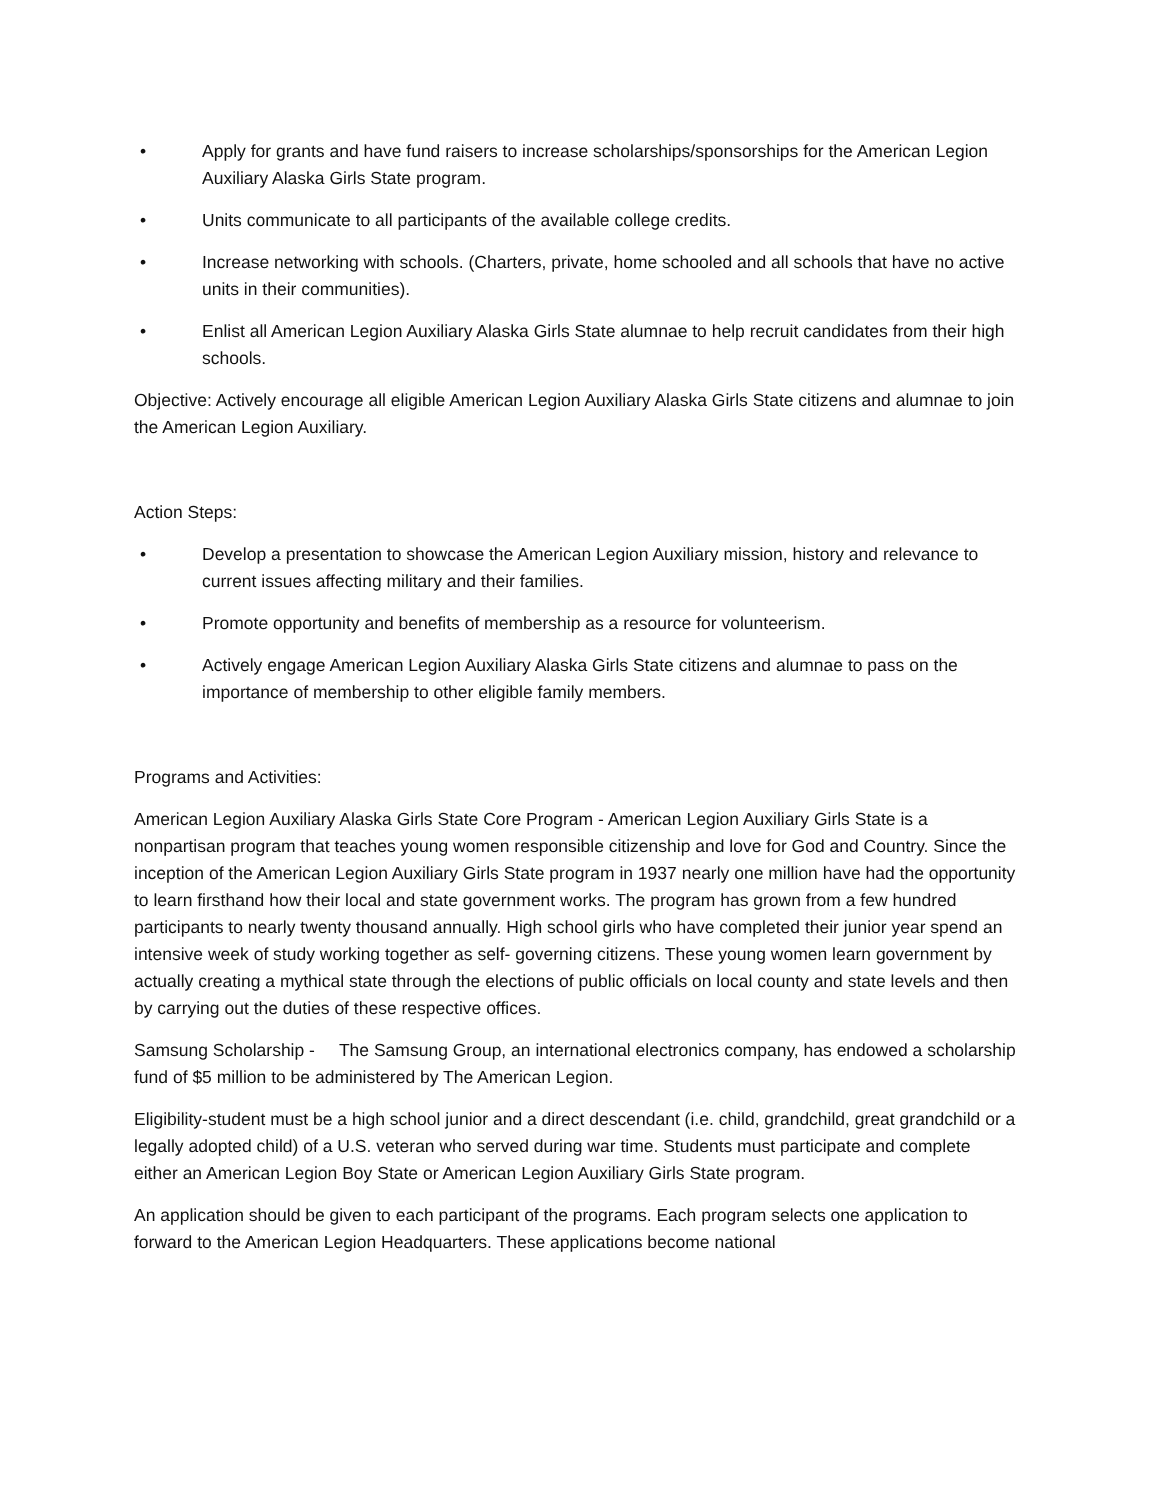• Apply for grants and have fund raisers to increase scholarships/sponsorships for the American Legion Auxiliary Alaska Girls State program.
• Units communicate to all participants of the available college credits.
• Increase networking with schools. (Charters, private, home schooled and all schools that have no active units in their communities).
• Enlist all American Legion Auxiliary Alaska Girls State alumnae to help recruit candidates from their high schools.
Objective: Actively encourage all eligible American Legion Auxiliary Alaska Girls State citizens and alumnae to join the American Legion Auxiliary.
Action Steps:
• Develop a presentation to showcase the American Legion Auxiliary mission, history and relevance to current issues affecting military and their families.
• Promote opportunity and benefits of membership as a resource for volunteerism.
• Actively engage American Legion Auxiliary Alaska Girls State citizens and alumnae to pass on the importance of membership to other eligible family members.
Programs and Activities:
American Legion Auxiliary Alaska Girls State Core Program - American Legion Auxiliary Girls State is a nonpartisan program that teaches young women responsible citizenship and love for God and Country. Since the inception of the American Legion Auxiliary Girls State program in 1937 nearly one million have had the opportunity to learn firsthand how their local and state government works. The program has grown from a few hundred participants to nearly twenty thousand annually. High school girls who have completed their junior year spend an intensive week of study working together as self- governing citizens. These young women learn government by actually creating a mythical state through the elections of public officials on local county and state levels and then by carrying out the duties of these respective offices.
Samsung Scholarship - The Samsung Group, an international electronics company, has endowed a scholarship fund of $5 million to be administered by The American Legion.
Eligibility-student must be a high school junior and a direct descendant (i.e. child, grandchild, great grandchild or a legally adopted child) of a U.S. veteran who served during war time. Students must participate and complete either an American Legion Boy State or American Legion Auxiliary Girls State program.
An application should be given to each participant of the programs. Each program selects one application to forward to the American Legion Headquarters. These applications become national